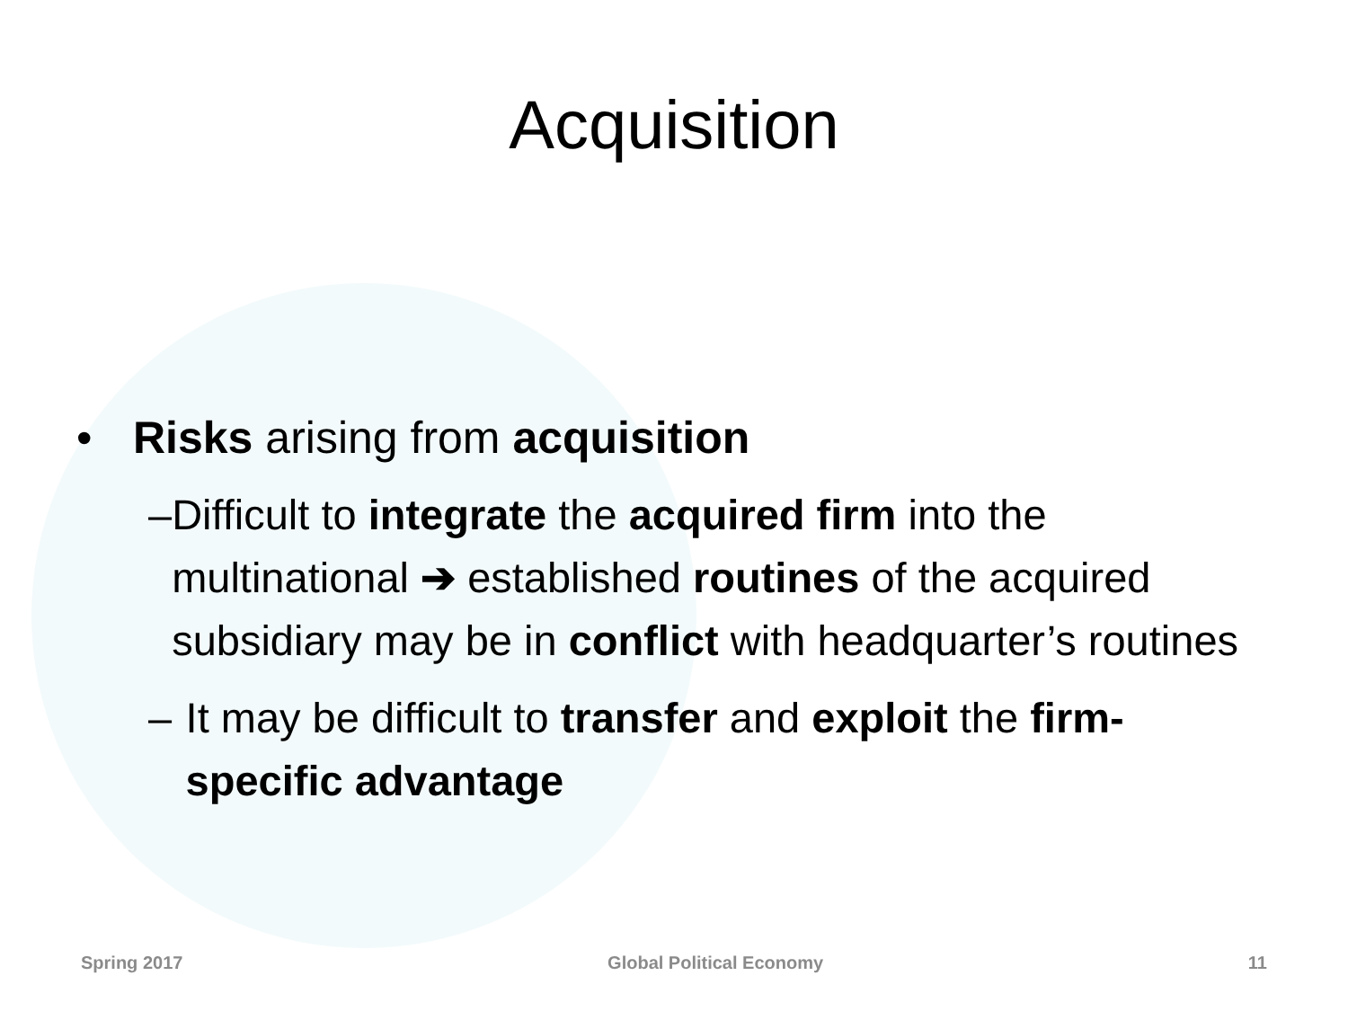Acquisition
• Risks arising from acquisition
– Difficult to integrate the acquired firm into the multinational ➔ established routines of the acquired subsidiary may be in conflict with headquarter’s routines
– It may be difficult to transfer and exploit the firm-specific advantage
Spring 2017 Global Political Economy 11